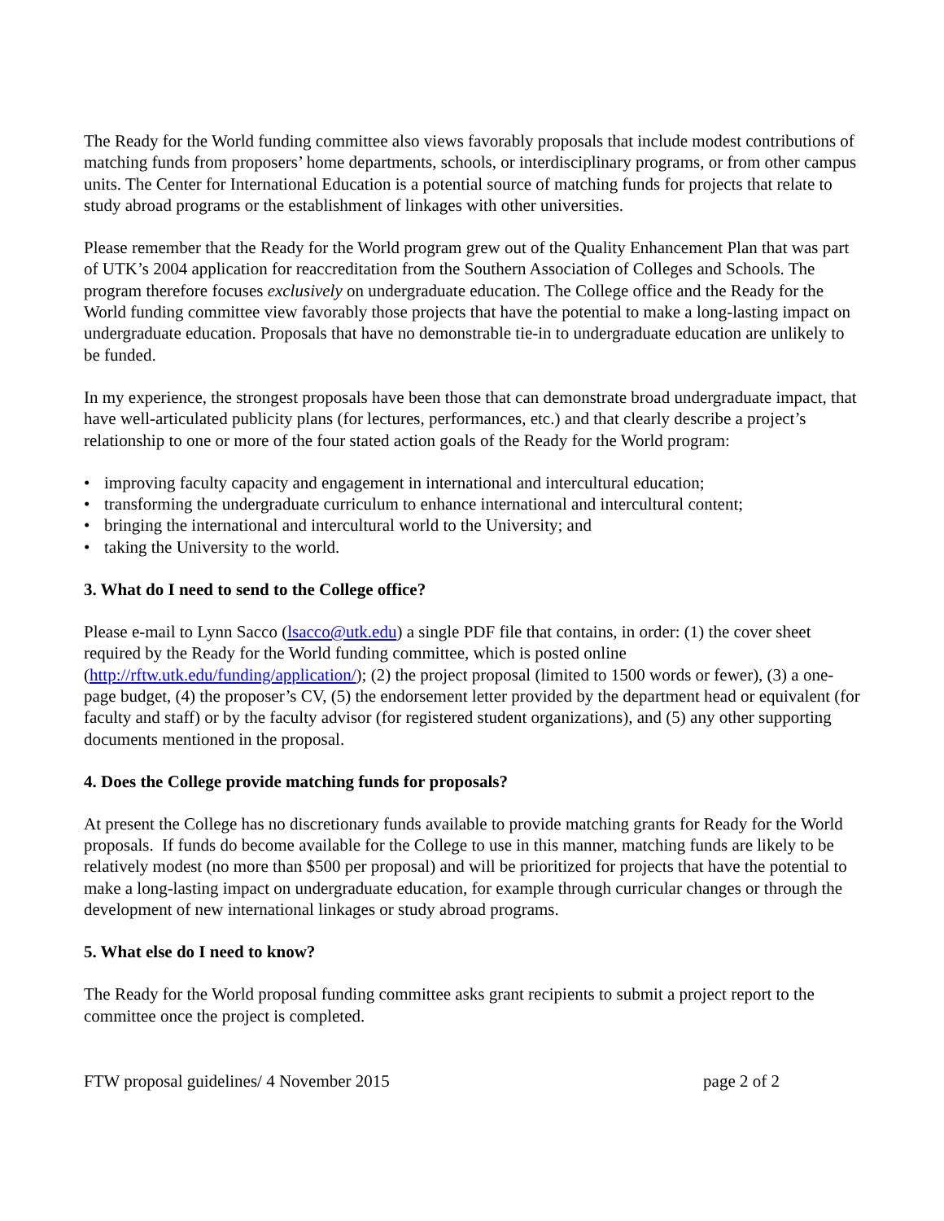The Ready for the World funding committee also views favorably proposals that include modest contributions of matching funds from proposers’ home departments, schools, or interdisciplinary programs, or from other campus units. The Center for International Education is a potential source of matching funds for projects that relate to study abroad programs or the establishment of linkages with other universities.
Please remember that the Ready for the World program grew out of the Quality Enhancement Plan that was part of UTK’s 2004 application for reaccreditation from the Southern Association of Colleges and Schools. The program therefore focuses exclusively on undergraduate education. The College office and the Ready for the World funding committee view favorably those projects that have the potential to make a long-lasting impact on undergraduate education. Proposals that have no demonstrable tie-in to undergraduate education are unlikely to be funded.
In my experience, the strongest proposals have been those that can demonstrate broad undergraduate impact, that have well-articulated publicity plans (for lectures, performances, etc.) and that clearly describe a project’s relationship to one or more of the four stated action goals of the Ready for the World program:
• improving faculty capacity and engagement in international and intercultural education;
• transforming the undergraduate curriculum to enhance international and intercultural content;
• bringing the international and intercultural world to the University; and
• taking the University to the world.
3. What do I need to send to the College office?
Please e-mail to Lynn Sacco (lsacco@utk.edu) a single PDF file that contains, in order: (1) the cover sheet required by the Ready for the World funding committee, which is posted online (http://rftw.utk.edu/funding/application/); (2) the project proposal (limited to 1500 words or fewer), (3) a one-page budget, (4) the proposer’s CV, (5) the endorsement letter provided by the department head or equivalent (for faculty and staff) or by the faculty advisor (for registered student organizations), and (5) any other supporting documents mentioned in the proposal.
4. Does the College provide matching funds for proposals?
At present the College has no discretionary funds available to provide matching grants for Ready for the World proposals. If funds do become available for the College to use in this manner, matching funds are likely to be relatively modest (no more than $500 per proposal) and will be prioritized for projects that have the potential to make a long-lasting impact on undergraduate education, for example through curricular changes or through the development of new international linkages or study abroad programs.
5. What else do I need to know?
The Ready for the World proposal funding committee asks grant recipients to submit a project report to the committee once the project is completed.
FTW proposal guidelines/ 4 November 2015 page 2 of 2